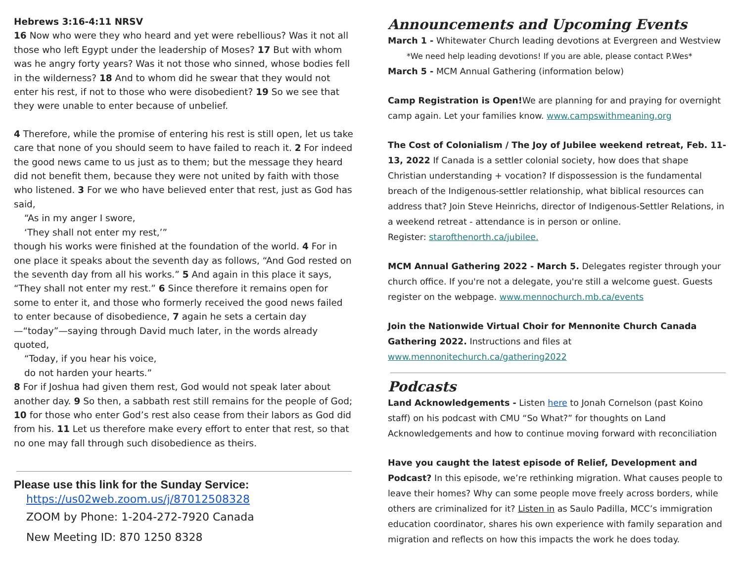Hebrews 3:16-4:11 NRSV
16 Now who were they who heard and yet were rebellious? Was it not all those who left Egypt under the leadership of Moses? 17 But with whom was he angry forty years? Was it not those who sinned, whose bodies fell in the wilderness? 18 And to whom did he swear that they would not enter his rest, if not to those who were disobedient? 19 So we see that they were unable to enter because of unbelief.
4 Therefore, while the promise of entering his rest is still open, let us take care that none of you should seem to have failed to reach it. 2 For indeed the good news came to us just as to them; but the message they heard did not benefit them, because they were not united by faith with those who listened. 3 For we who have believed enter that rest, just as God has said,
“As in my anger I swore,
‘They shall not enter my rest,’”
though his works were finished at the foundation of the world. 4 For in one place it speaks about the seventh day as follows, “And God rested on the seventh day from all his works.” 5 And again in this place it says, “They shall not enter my rest.” 6 Since therefore it remains open for some to enter it, and those who formerly received the good news failed to enter because of disobedience, 7 again he sets a certain day—“today”—saying through David much later, in the words already quoted,
“Today, if you hear his voice,
do not harden your hearts.”
8 For if Joshua had given them rest, God would not speak later about another day. 9 So then, a sabbath rest still remains for the people of God; 10 for those who enter God’s rest also cease from their labors as God did from his. 11 Let us therefore make every effort to enter that rest, so that no one may fall through such disobedience as theirs.
Please use this link for the Sunday Service:
https://us02web.zoom.us/j/87012508328
ZOOM by Phone: 1-204-272-7920 Canada
New Meeting ID: 870 1250 8328
Announcements and Upcoming Events
March 1 - Whitewater Church leading devotions at Evergreen and Westview
*We need help leading devotions! If you are able, please contact P.Wes*
March 5 - MCM Annual Gathering (information below)
Camp Registration is Open!We are planning for and praying for overnight camp again. Let your families know. www.campswithmeaning.org
The Cost of Colonialism / The Joy of Jubilee weekend retreat, Feb. 11-13, 2022 If Canada is a settler colonial society, how does that shape Christian understanding + vocation? If dispossession is the fundamental breach of the Indigenous-settler relationship, what biblical resources can address that? Join Steve Heinrichs, director of Indigenous-Settler Relations, in a weekend retreat - attendance is in person or online.
Register: starofthenorth.ca/jubilee.
MCM Annual Gathering 2022 - March 5. Delegates register through your church office. If you're not a delegate, you're still a welcome guest. Guests register on the webpage. www.mennochurch.mb.ca/events
Join the Nationwide Virtual Choir for Mennonite Church Canada Gathering 2022. Instructions and files at www.mennonitechurch.ca/gathering2022
Podcasts
Land Acknowledgements - Listen here to Jonah Cornelson (past Koino staff) on his podcast with CMU “So What?” for thoughts on Land Acknowledgements and how to continue moving forward with reconciliation
Have you caught the latest episode of Relief, Development and Podcast? In this episode, we’re rethinking migration. What causes people to leave their homes? Why can some people move freely across borders, while others are criminalized for it? Listen in as Saulo Padilla, MCC’s immigration education coordinator, shares his own experience with family separation and migration and reflects on how this impacts the work he does today.